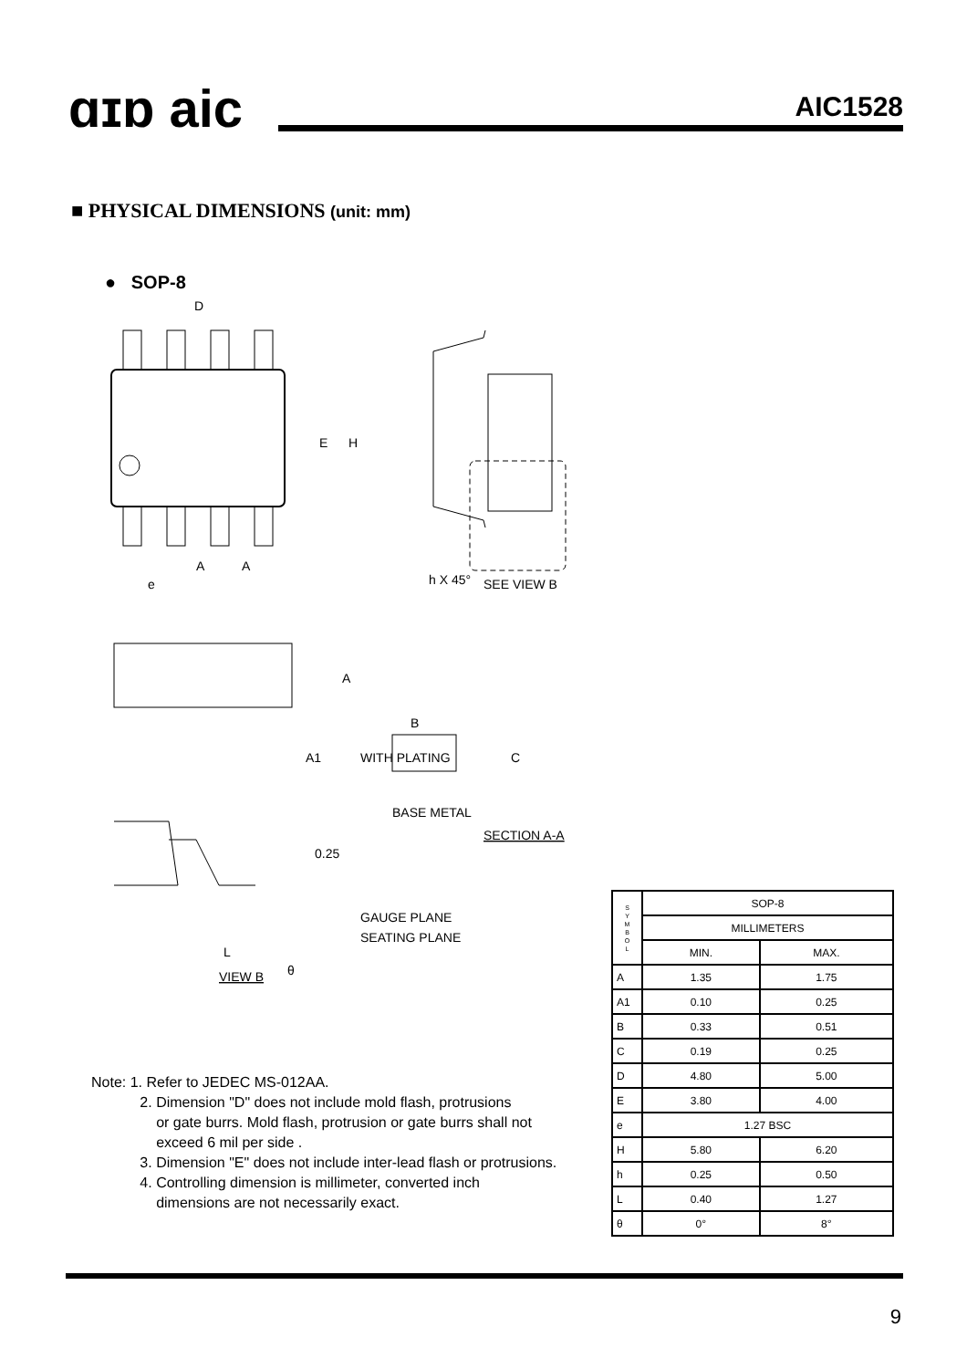ɑɪɒ aic AIC1528
■ PHYSICAL DIMENSIONS (unit: mm)
● SOP-8
D
E
H
A
A
e
h X 45°
SEE VIEW B
A
A1
B
WITH PLATING
C
BASE METAL
SECTION A-A
0.25
GAUGE PLANE
SEATING PLANE
L
VIEW B
θ
Note: 1. Refer to JEDEC MS-012AA.
2. Dimension "D" does not include mold flash, protrusions
or gate burrs. Mold flash, protrusion or gate burrs shall not
exceed 6 mil per side .
3. Dimension "E" does not include inter-lead flash or protrusions.
4. Controlling dimension is millimeter, converted inch
dimensions are not necessarily exact.
| S Y M B O L | SOP-8 | |
| --- | --- | --- |
| | MILLIMETERS | |
| | MIN. | MAX. |
| A | 1.35 | 1.75 |
| A1 | 0.10 | 0.25 |
| B | 0.33 | 0.51 |
| C | 0.19 | 0.25 |
| D | 4.80 | 5.00 |
| E | 3.80 | 4.00 |
| e | 1.27 BSC | |
| H | 5.80 | 6.20 |
| h | 0.25 | 0.50 |
| L | 0.40 | 1.27 |
| θ | 0° | 8° |
9